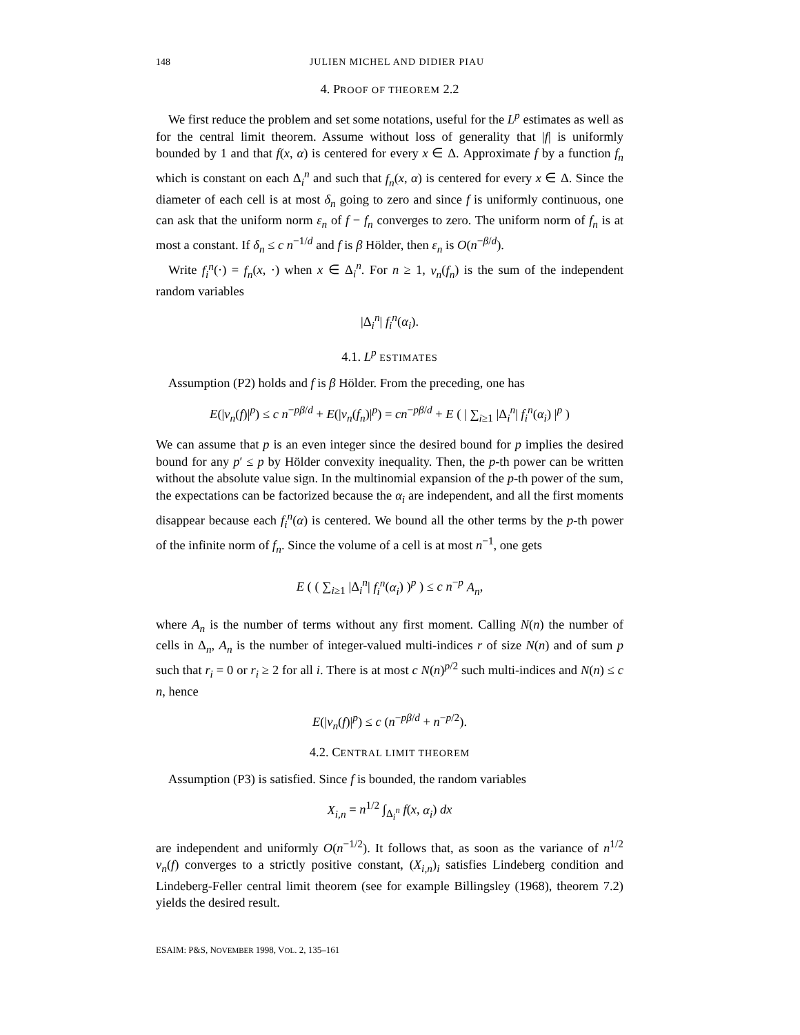148 JULIEN MICHEL AND DIDIER PIAU
4. PROOF OF THEOREM 2.2
We first reduce the problem and set some notations, useful for the L<sup>p</sup> estimates as well as for the central limit theorem. Assume without loss of generality that |f| is uniformly bounded by 1 and that f(x, α) is centered for every x ∈ Δ. Approximate f by a function f<sub>n</sub> which is constant on each Δ<sub>i</sub><sup>n</sup> and such that f<sub>n</sub>(x, α) is centered for every x ∈ Δ. Since the diameter of each cell is at most δ<sub>n</sub> going to zero and since f is uniformly continuous, one can ask that the uniform norm ε<sub>n</sub> of f − f<sub>n</sub> converges to zero. The uniform norm of f<sub>n</sub> is at most a constant. If δ<sub>n</sub> ≤ c n<sup>−1/d</sup> and f is β Hölder, then ε<sub>n</sub> is O(n<sup>−β/d</sup>).
Write f<sub>i</sub><sup>n</sup>(·) = f<sub>n</sub>(x, ·) when x ∈ Δ<sub>i</sub><sup>n</sup>. For n ≥ 1, ν<sub>n</sub>(f<sub>n</sub>) is the sum of the independent random variables
|Δ<sub>i</sub><sup>n</sup>| f<sub>i</sub><sup>n</sup>(α<sub>i</sub>).
4.1. L<sup>p</sup> ESTIMATES
Assumption (P2) holds and f is β Hölder. From the preceding, one has
E(|ν<sub>n</sub>(f)|<sup>p</sup>) ≤ c n<sup>−pβ/d</sup> + E(|ν<sub>n</sub>(f<sub>n</sub>)|<sup>p</sup>) = cn<sup>−pβ/d</sup> + E ( | ∑<sub>i≥1</sub> |Δ<sub>i</sub><sup>n</sup>| f<sub>i</sub><sup>n</sup>(α<sub>i</sub>) |<sup>p</sup> )
We can assume that p is an even integer since the desired bound for p implies the desired bound for any p′ ≤ p by Hölder convexity inequality. Then, the p-th power can be written without the absolute value sign. In the multinomial expansion of the p-th power of the sum, the expectations can be factorized because the α<sub>i</sub> are independent, and all the first moments disappear because each f<sub>i</sub><sup>n</sup>(α) is centered. We bound all the other terms by the p-th power of the infinite norm of f<sub>n</sub>. Since the volume of a cell is at most n<sup>−1</sup>, one gets
E ( ( ∑<sub>i≥1</sub> |Δ<sub>i</sub><sup>n</sup>| f<sub>i</sub><sup>n</sup>(α<sub>i</sub>) )<sup>p</sup> ) ≤ c n<sup>−p</sup> A<sub>n</sub>,
where A<sub>n</sub> is the number of terms without any first moment. Calling N(n) the number of cells in Δ<sub>n</sub>, A<sub>n</sub> is the number of integer-valued multi-indices r of size N(n) and of sum p such that r<sub>i</sub> = 0 or r<sub>i</sub> ≥ 2 for all i. There is at most c N(n)<sup>p/2</sup> such multi-indices and N(n) ≤ c n, hence
E(|ν<sub>n</sub>(f)|<sup>p</sup>) ≤ c (n<sup>−pβ/d</sup> + n<sup>−p/2</sup>).
4.2. CENTRAL LIMIT THEOREM
Assumption (P3) is satisfied. Since f is bounded, the random variables
X<sub>i,n</sub> = n<sup>1/2</sup> ∫<sub>Δ<sub>i</sub><sup>n</sup></sub> f(x, α<sub>i</sub>) dx
are independent and uniformly O(n<sup>−1/2</sup>). It follows that, as soon as the variance of n<sup>1/2</sup> ν<sub>n</sub>(f) converges to a strictly positive constant, (X<sub>i,n</sub>)<sub>i</sub> satisfies Lindeberg condition and Lindeberg-Feller central limit theorem (see for example Billingsley (1968), theorem 7.2) yields the desired result.
ESAIM: P&S, NOVEMBER 1998, VOL. 2, 135–161